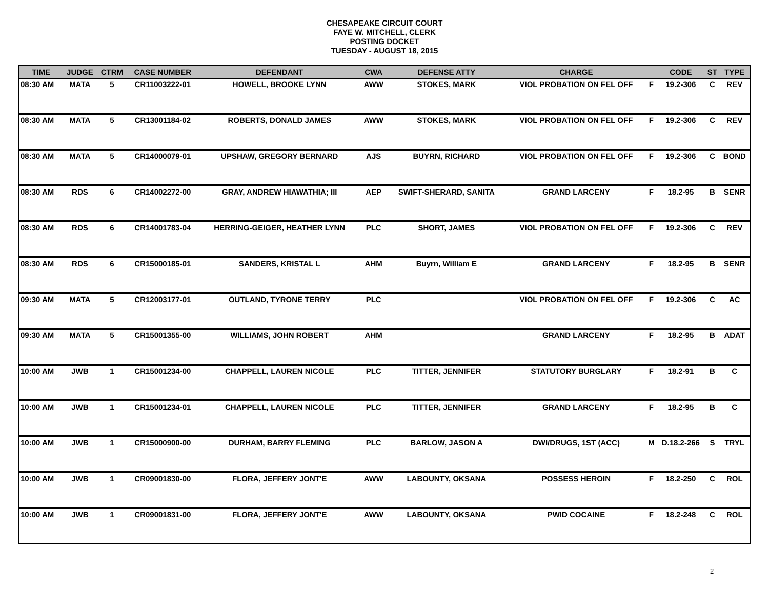CHESAPEAKE CIRCUIT COURT
FAYE W. MITCHELL, CLERK
POSTING DOCKET
TUESDAY - AUGUST 18, 2015
| TIME | JUDGE | CTRM | CASE NUMBER | DEFENDANT | CWA | DEFENSE ATTY | CHARGE | | CODE | ST | TYPE |
| --- | --- | --- | --- | --- | --- | --- | --- | --- | --- | --- | --- |
| 08:30 AM | MATA | 5 | CR11003222-01 | HOWELL, BROOKE LYNN | AWW | STOKES, MARK | VIOL PROBATION ON FEL OFF | F | 19.2-306 | C | REV |
| 08:30 AM | MATA | 5 | CR13001184-02 | ROBERTS, DONALD JAMES | AWW | STOKES, MARK | VIOL PROBATION ON FEL OFF | F | 19.2-306 | C | REV |
| 08:30 AM | MATA | 5 | CR14000079-01 | UPSHAW, GREGORY BERNARD | AJS | BUYRN, RICHARD | VIOL PROBATION ON FEL OFF | F | 19.2-306 | C | BOND |
| 08:30 AM | RDS | 6 | CR14002272-00 | GRAY, ANDREW HIAWATHIA; III | AEP | SWIFT-SHERARD, SANITA | GRAND LARCENY | F | 18.2-95 | B | SENR |
| 08:30 AM | RDS | 6 | CR14001783-04 | HERRING-GEIGER, HEATHER LYNN | PLC | SHORT, JAMES | VIOL PROBATION ON FEL OFF | F | 19.2-306 | C | REV |
| 08:30 AM | RDS | 6 | CR15000185-01 | SANDERS, KRISTAL L | AHM | Buyrn, William E | GRAND LARCENY | F | 18.2-95 | B | SENR |
| 09:30 AM | MATA | 5 | CR12003177-01 | OUTLAND, TYRONE TERRY | PLC | | VIOL PROBATION ON FEL OFF | F | 19.2-306 | C | AC |
| 09:30 AM | MATA | 5 | CR15001355-00 | WILLIAMS, JOHN ROBERT | AHM | | GRAND LARCENY | F | 18.2-95 | B | ADAT |
| 10:00 AM | JWB | 1 | CR15001234-00 | CHAPPELL, LAUREN NICOLE | PLC | TITTER, JENNIFER | STATUTORY BURGLARY | F | 18.2-91 | B | C |
| 10:00 AM | JWB | 1 | CR15001234-01 | CHAPPELL, LAUREN NICOLE | PLC | TITTER, JENNIFER | GRAND LARCENY | F | 18.2-95 | B | C |
| 10:00 AM | JWB | 1 | CR15000900-00 | DURHAM, BARRY FLEMING | PLC | BARLOW, JASON A | DWI/DRUGS, 1ST (ACC) | M | D.18.2-266 | S | TRYL |
| 10:00 AM | JWB | 1 | CR09001830-00 | FLORA, JEFFERY JONT'E | AWW | LABOUNTY, OKSANA | POSSESS HEROIN | F | 18.2-250 | C | ROL |
| 10:00 AM | JWB | 1 | CR09001831-00 | FLORA, JEFFERY JONT'E | AWW | LABOUNTY, OKSANA | PWID COCAINE | F | 18.2-248 | C | ROL |
2